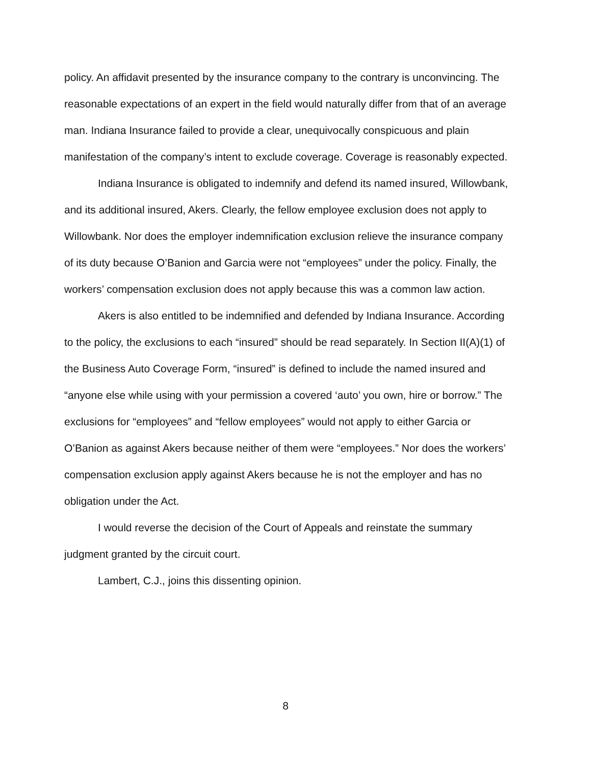policy. An affidavit presented by the insurance company to the contrary is unconvincing. The reasonable expectations of an expert in the field would naturally differ from that of an average man. Indiana Insurance failed to provide a clear, unequivocally conspicuous and plain manifestation of the company’s intent to exclude coverage. Coverage is reasonably expected.
Indiana Insurance is obligated to indemnify and defend its named insured, Willowbank, and its additional insured, Akers. Clearly, the fellow employee exclusion does not apply to Willowbank. Nor does the employer indemnification exclusion relieve the insurance company of its duty because O’Banion and Garcia were not “employees” under the policy. Finally, the workers’ compensation exclusion does not apply because this was a common law action.
Akers is also entitled to be indemnified and defended by Indiana Insurance. According to the policy, the exclusions to each “insured” should be read separately. In Section II(A)(1) of the Business Auto Coverage Form, “insured” is defined to include the named insured and “anyone else while using with your permission a covered ‘auto’ you own, hire or borrow.” The exclusions for “employees” and “fellow employees” would not apply to either Garcia or O’Banion as against Akers because neither of them were “employees.” Nor does the workers’ compensation exclusion apply against Akers because he is not the employer and has no obligation under the Act.
I would reverse the decision of the Court of Appeals and reinstate the summary judgment granted by the circuit court.
Lambert, C.J., joins this dissenting opinion.
8